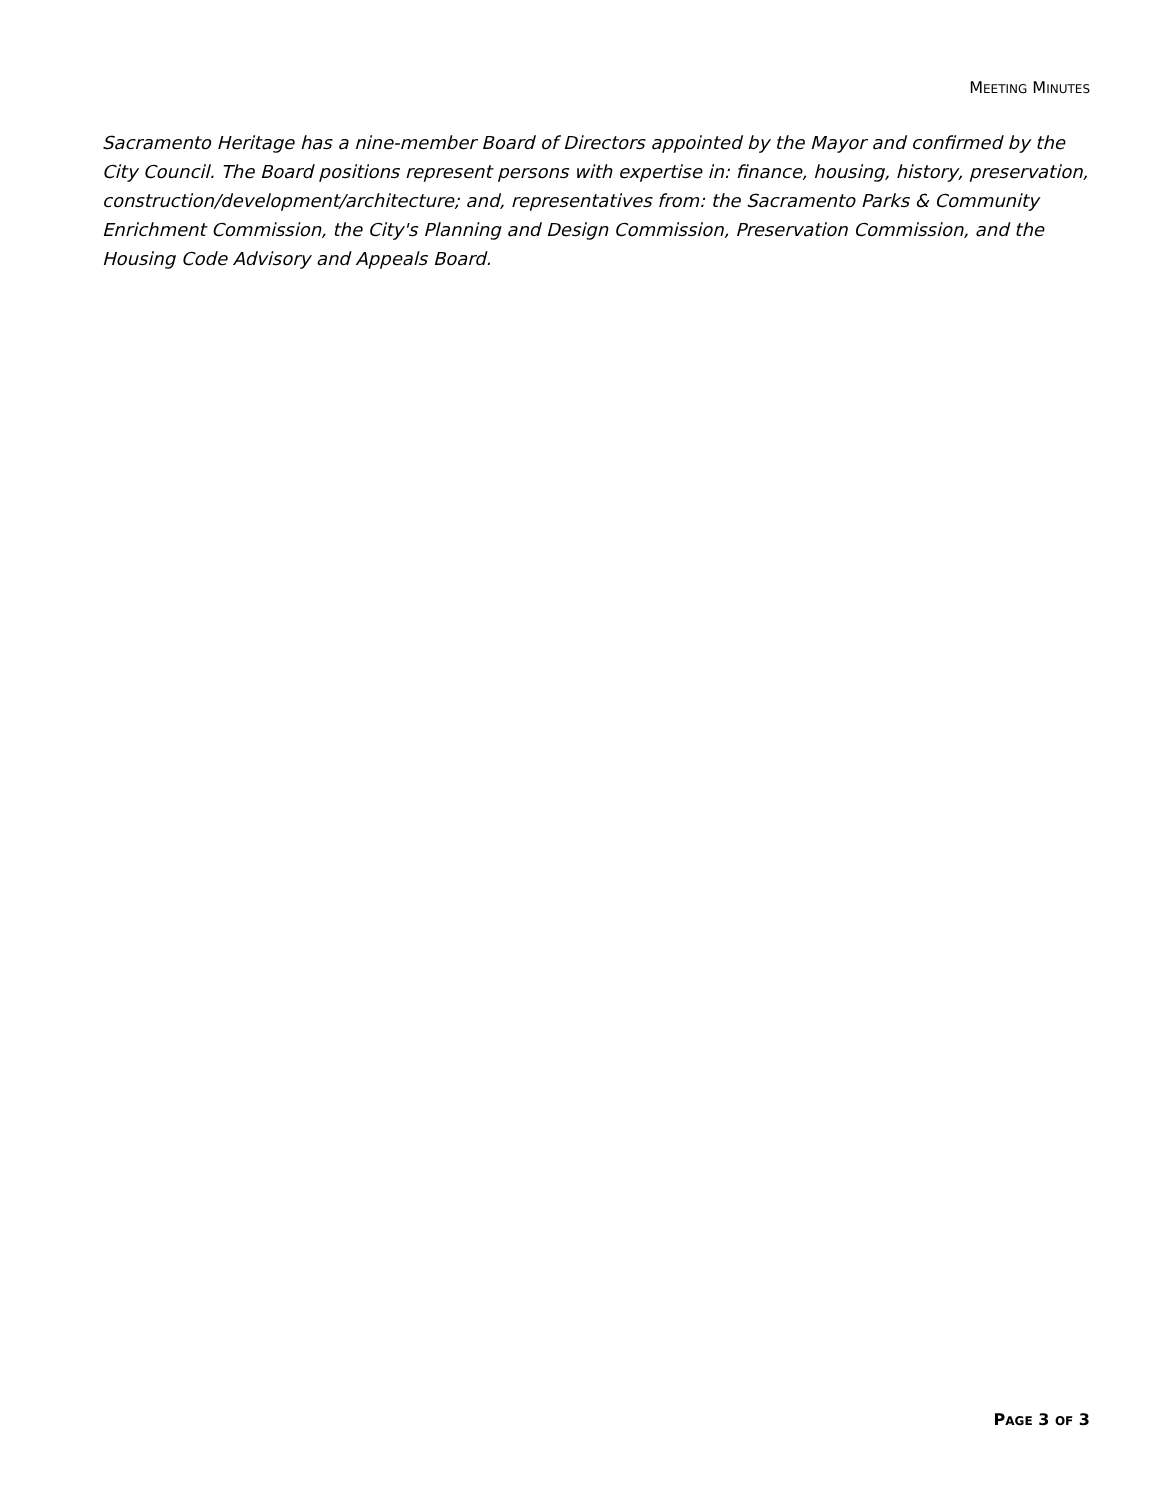MEETING MINUTES
Sacramento Heritage has a nine-member Board of Directors appointed by the Mayor and confirmed by the City Council. The Board positions represent persons with expertise in: finance, housing, history, preservation, construction/development/architecture; and, representatives from: the Sacramento Parks & Community Enrichment Commission, the City's Planning and Design Commission, Preservation Commission, and the Housing Code Advisory and Appeals Board.
PAGE 3 OF 3